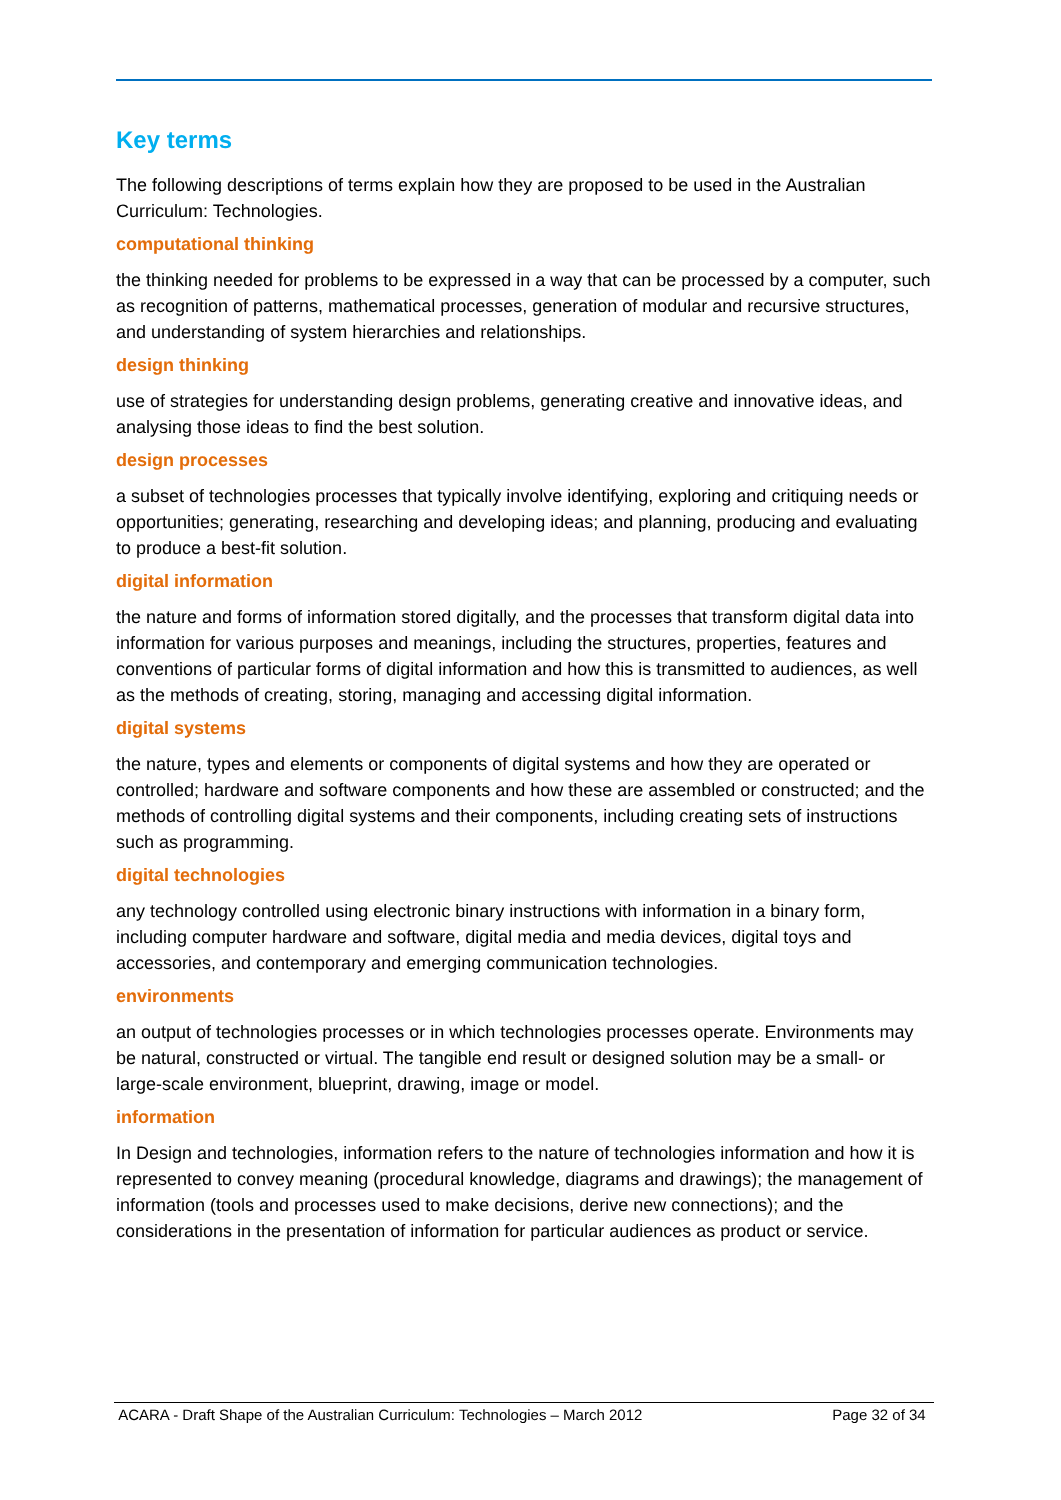Key terms
The following descriptions of terms explain how they are proposed to be used in the Australian Curriculum: Technologies.
computational thinking
the thinking needed for problems to be expressed in a way that can be processed by a computer, such as recognition of patterns, mathematical processes, generation of modular and recursive structures, and understanding of system hierarchies and relationships.
design thinking
use of strategies for understanding design problems, generating creative and innovative ideas, and analysing those ideas to find the best solution.
design processes
a subset of technologies processes that typically involve identifying, exploring and critiquing needs or opportunities; generating, researching and developing ideas; and planning, producing and evaluating to produce a best-fit solution.
digital information
the nature and forms of information stored digitally, and the processes that transform digital data into information for various purposes and meanings, including the structures, properties, features and conventions of particular forms of digital information and how this is transmitted to audiences, as well as the methods of creating, storing, managing and accessing digital information.
digital systems
the nature, types and elements or components of digital systems and how they are operated or controlled; hardware and software components and how these are assembled or constructed; and the methods of controlling digital systems and their components, including creating sets of instructions such as programming.
digital technologies
any technology controlled using electronic binary instructions with information in a binary form, including computer hardware and software, digital media and media devices, digital toys and accessories, and contemporary and emerging communication technologies.
environments
an output of technologies processes or in which technologies processes operate. Environments may be natural, constructed or virtual. The tangible end result or designed solution may be a small- or large-scale environment, blueprint, drawing, image or model.
information
In Design and technologies, information refers to the nature of technologies information and how it is represented to convey meaning (procedural knowledge, diagrams and drawings); the management of information (tools and processes used to make decisions, derive new connections); and the considerations in the presentation of information for particular audiences as product or service.
ACARA - Draft Shape of the Australian Curriculum: Technologies – March 2012 Page 32 of 34